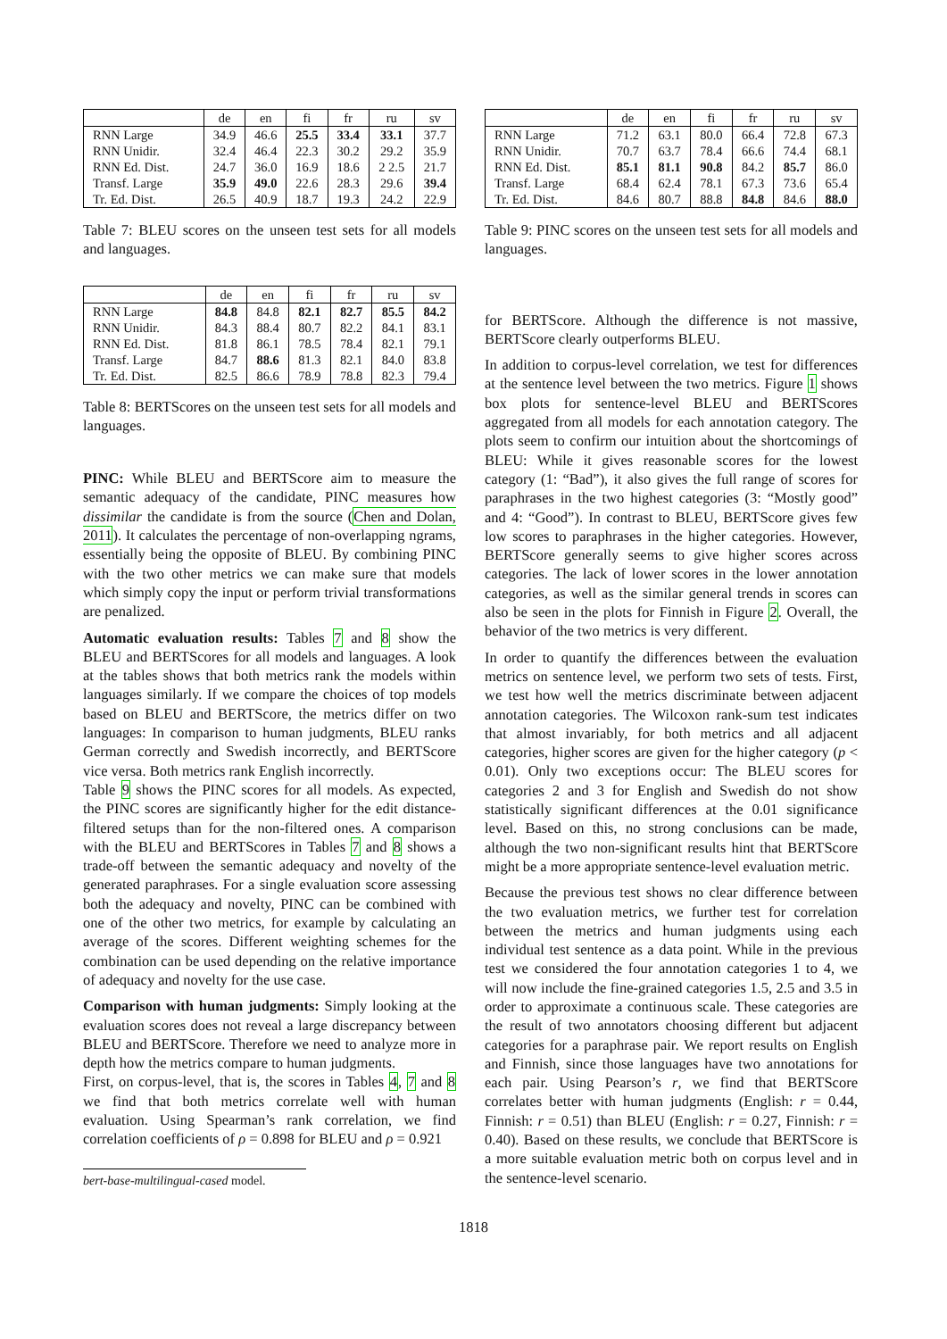| | de | en | fi | fr | ru | sv |
| --- | --- | --- | --- | --- | --- | --- |
| RNN Large | 34.9 | 46.6 | 25.5 | 33.4 | 33.1 | 37.7 |
| RNN Unidir. | 32.4 | 46.4 | 22.3 | 30.2 | 29.2 | 35.9 |
| RNN Ed. Dist. | 24.7 | 36.0 | 16.9 | 18.6 | 2 2.5 | 21.7 |
| Transf. Large | 35.9 | 49.0 | 22.6 | 28.3 | 29.6 | 39.4 |
| Tr. Ed. Dist. | 26.5 | 40.9 | 18.7 | 19.3 | 24.2 | 22.9 |
Table 7: BLEU scores on the unseen test sets for all models and languages.
| | de | en | fi | fr | ru | sv |
| --- | --- | --- | --- | --- | --- | --- |
| RNN Large | 84.8 | 84.8 | 82.1 | 82.7 | 85.5 | 84.2 |
| RNN Unidir. | 84.3 | 88.4 | 80.7 | 82.2 | 84.1 | 83.1 |
| RNN Ed. Dist. | 81.8 | 86.1 | 78.5 | 78.4 | 82.1 | 79.1 |
| Transf. Large | 84.7 | 88.6 | 81.3 | 82.1 | 84.0 | 83.8 |
| Tr. Ed. Dist. | 82.5 | 86.6 | 78.9 | 78.8 | 82.3 | 79.4 |
Table 8: BERTScores on the unseen test sets for all models and languages.
PINC: While BLEU and BERTScore aim to measure the semantic adequacy of the candidate, PINC measures how dissimilar the candidate is from the source (Chen and Dolan, 2011). It calculates the percentage of non-overlapping ngrams, essentially being the opposite of BLEU. By combining PINC with the two other metrics we can make sure that models which simply copy the input or perform trivial transformations are penalized.
Automatic evaluation results: Tables 7 and 8 show the BLEU and BERTScores for all models and languages. A look at the tables shows that both metrics rank the models within languages similarly. If we compare the choices of top models based on BLEU and BERTScore, the metrics differ on two languages: In comparison to human judgments, BLEU ranks German correctly and Swedish incorrectly, and BERTScore vice versa. Both metrics rank English incorrectly.
Table 9 shows the PINC scores for all models. As expected, the PINC scores are significantly higher for the edit distance-filtered setups than for the non-filtered ones. A comparison with the BLEU and BERTScores in Tables 7 and 8 shows a trade-off between the semantic adequacy and novelty of the generated paraphrases. For a single evaluation score assessing both the adequacy and novelty, PINC can be combined with one of the other two metrics, for example by calculating an average of the scores. Different weighting schemes for the combination can be used depending on the relative importance of adequacy and novelty for the use case.
Comparison with human judgments: Simply looking at the evaluation scores does not reveal a large discrepancy between BLEU and BERTScore. Therefore we need to analyze more in depth how the metrics compare to human judgments.
First, on corpus-level, that is, the scores in Tables 4, 7 and 8 we find that both metrics correlate well with human evaluation. Using Spearman’s rank correlation, we find correlation coefficients of ρ = 0.898 for BLEU and ρ = 0.921
bert-base-multilingual-cased model.
| | de | en | fi | fr | ru | sv |
| --- | --- | --- | --- | --- | --- | --- |
| RNN Large | 71.2 | 63.1 | 80.0 | 66.4 | 72.8 | 67.3 |
| RNN Unidir. | 70.7 | 63.7 | 78.4 | 66.6 | 74.4 | 68.1 |
| RNN Ed. Dist. | 85.1 | 81.1 | 90.8 | 84.2 | 85.7 | 86.0 |
| Transf. Large | 68.4 | 62.4 | 78.1 | 67.3 | 73.6 | 65.4 |
| Tr. Ed. Dist. | 84.6 | 80.7 | 88.8 | 84.8 | 84.6 | 88.0 |
Table 9: PINC scores on the unseen test sets for all models and languages.
for BERTScore. Although the difference is not massive, BERTScore clearly outperforms BLEU.
In addition to corpus-level correlation, we test for differences at the sentence level between the two metrics. Figure 1 shows box plots for sentence-level BLEU and BERTScores aggregated from all models for each annotation category. The plots seem to confirm our intuition about the shortcomings of BLEU: While it gives reasonable scores for the lowest category (1: “Bad”), it also gives the full range of scores for paraphrases in the two highest categories (3: “Mostly good” and 4: “Good”). In contrast to BLEU, BERTScore gives few low scores to paraphrases in the higher categories. However, BERTScore generally seems to give higher scores across categories. The lack of lower scores in the lower annotation categories, as well as the similar general trends in scores can also be seen in the plots for Finnish in Figure 2. Overall, the behavior of the two metrics is very different.
In order to quantify the differences between the evaluation metrics on sentence level, we perform two sets of tests. First, we test how well the metrics discriminate between adjacent annotation categories. The Wilcoxon rank-sum test indicates that almost invariably, for both metrics and all adjacent categories, higher scores are given for the higher category (p < 0.01). Only two exceptions occur: The BLEU scores for categories 2 and 3 for English and Swedish do not show statistically significant differences at the 0.01 significance level. Based on this, no strong conclusions can be made, although the two non-significant results hint that BERTScore might be a more appropriate sentence-level evaluation metric.
Because the previous test shows no clear difference between the two evaluation metrics, we further test for correlation between the metrics and human judgments using each individual test sentence as a data point. While in the previous test we considered the four annotation categories 1 to 4, we will now include the fine-grained categories 1.5, 2.5 and 3.5 in order to approximate a continuous scale. These categories are the result of two annotators choosing different but adjacent categories for a paraphrase pair. We report results on English and Finnish, since those languages have two annotations for each pair. Using Pearson’s r, we find that BERTScore correlates better with human judgments (English: r = 0.44, Finnish: r = 0.51) than BLEU (English: r = 0.27, Finnish: r = 0.40). Based on these results, we conclude that BERTScore is a more suitable evaluation metric both on corpus level and in the sentence-level scenario.
1818